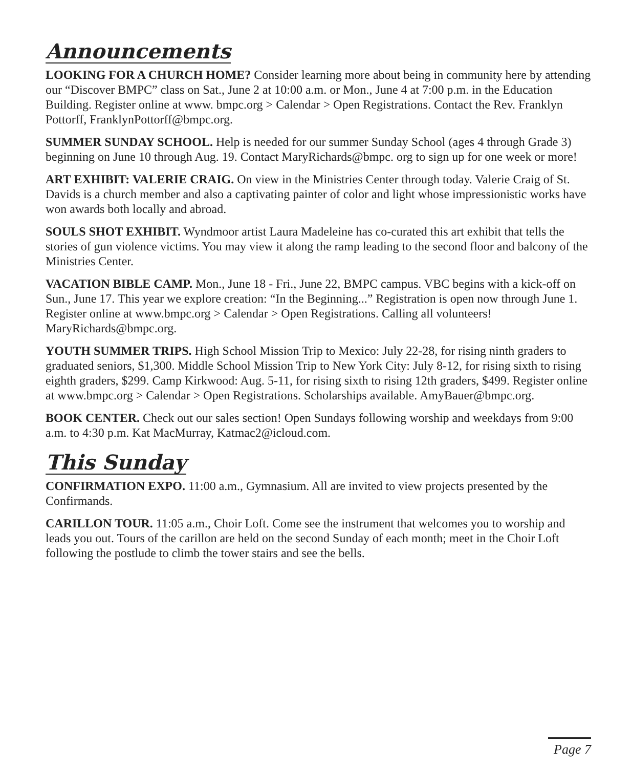Announcements
LOOKING FOR A CHURCH HOME? Consider learning more about being in community here by attending our “Discover BMPC” class on Sat., June 2 at 10:00 a.m. or Mon., June 4 at 7:00 p.m. in the Education Building. Register online at www. bmpc.org > Calendar > Open Registrations. Contact the Rev. Franklyn Pottorff, FranklynPottorff@bmpc.org.
SUMMER SUNDAY SCHOOL. Help is needed for our summer Sunday School (ages 4 through Grade 3) beginning on June 10 through Aug. 19. Contact MaryRichards@bmpc. org to sign up for one week or more!
ART EXHIBIT: VALERIE CRAIG. On view in the Ministries Center through today. Valerie Craig of St. Davids is a church member and also a captivating painter of color and light whose impressionistic works have won awards both locally and abroad.
SOULS SHOT EXHIBIT. Wyndmoor artist Laura Madeleine has co-curated this art exhibit that tells the stories of gun violence victims. You may view it along the ramp leading to the second floor and balcony of the Ministries Center.
VACATION BIBLE CAMP. Mon., June 18 - Fri., June 22, BMPC campus. VBC begins with a kick-off on Sun., June 17. This year we explore creation: “In the Beginning...” Registration is open now through June 1. Register online at www.bmpc.org > Calendar > Open Registrations. Calling all volunteers! MaryRichards@bmpc.org.
YOUTH SUMMER TRIPS. High School Mission Trip to Mexico: July 22-28, for rising ninth graders to graduated seniors, $1,300. Middle School Mission Trip to New York City: July 8-12, for rising sixth to rising eighth graders, $299. Camp Kirkwood: Aug. 5-11, for rising sixth to rising 12th graders, $499. Register online at www.bmpc.org > Calendar > Open Registrations. Scholarships available. AmyBauer@bmpc.org.
BOOK CENTER. Check out our sales section! Open Sundays following worship and weekdays from 9:00 a.m. to 4:30 p.m. Kat MacMurray, Katmac2@icloud.com.
This Sunday
CONFIRMATION EXPO. 11:00 a.m., Gymnasium. All are invited to view projects presented by the Confirmands.
CARILLON TOUR. 11:05 a.m., Choir Loft. Come see the instrument that welcomes you to worship and leads you out. Tours of the carillon are held on the second Sunday of each month; meet in the Choir Loft following the postlude to climb the tower stairs and see the bells.
Page 7